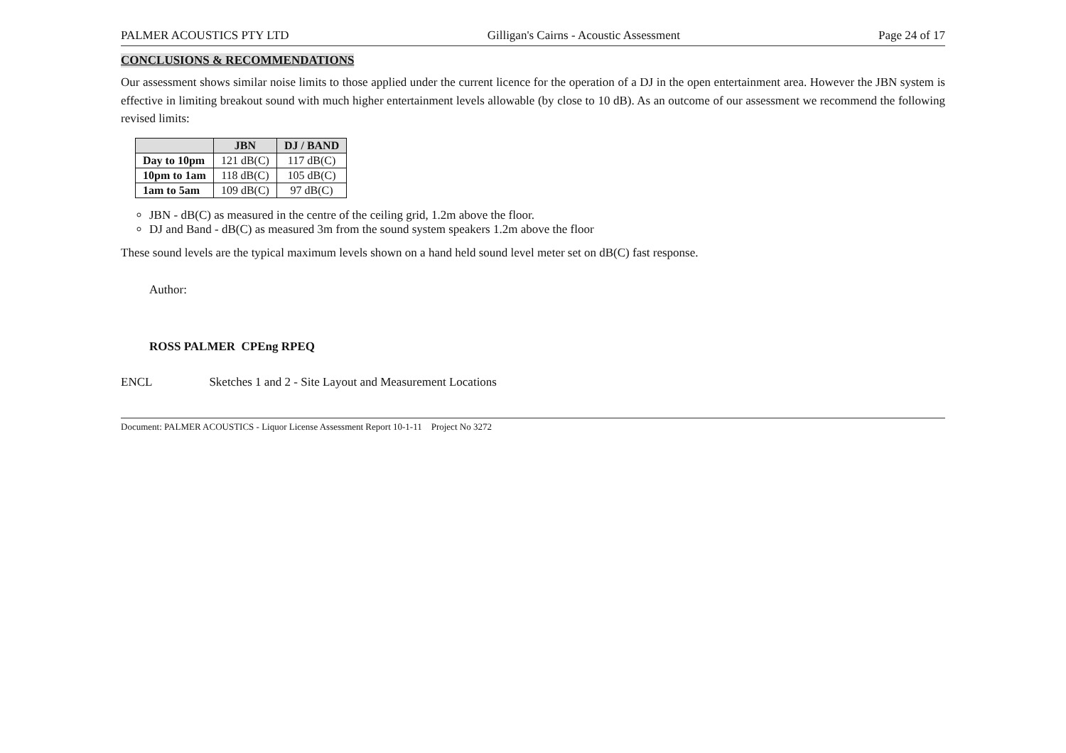PALMER ACOUSTICS PTY LTD Gilligan's Cairns - Acoustic Assessment Page 24 of 17
CONCLUSIONS & RECOMMENDATIONS
Our assessment shows similar noise limits to those applied under the current licence for the operation of a DJ in the open entertainment area. However the JBN system is effective in limiting breakout sound with much higher entertainment levels allowable (by close to 10 dB). As an outcome of our assessment we recommend the following revised limits:
| | JBN | DJ / BAND |
| --- | --- | --- |
| Day to 10pm | 121 dB(C) | 117 dB(C) |
| 10pm to 1am | 118 dB(C) | 105 dB(C) |
| 1am to 5am | 109 dB(C) | 97 dB(C) |
JBN - dB(C) as measured in the centre of the ceiling grid, 1.2m above the floor.
DJ and Band - dB(C) as measured 3m from the sound system speakers 1.2m above the floor
These sound levels are the typical maximum levels shown on a hand held sound level meter set on dB(C) fast response.
Author:
ROSS PALMER CPEng RPEQ
ENCL Sketches 1 and 2 - Site Layout and Measurement Locations
Document: PALMER ACOUSTICS - Liquor License Assessment Report 10-1-11 Project No 3272